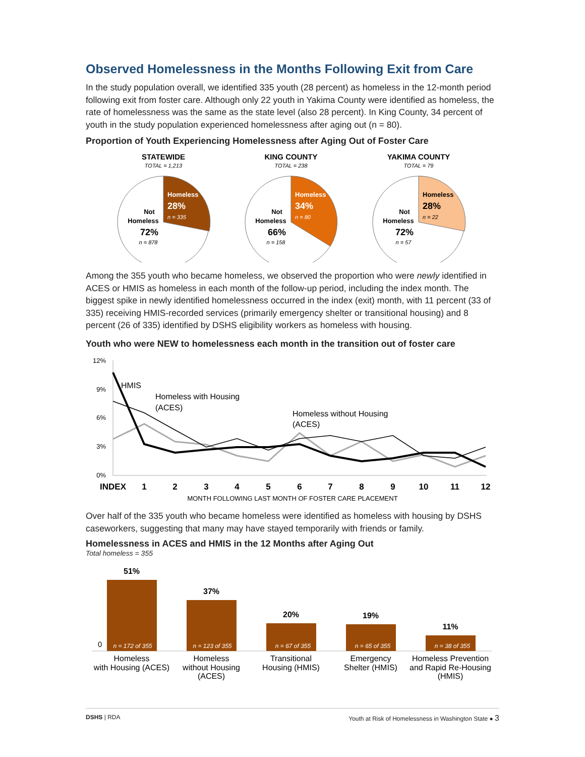Observed Homelessness in the Months Following Exit from Care
In the study population overall, we identified 335 youth (28 percent) as homeless in the 12-month period following exit from foster care. Although only 22 youth in Yakima County were identified as homeless, the rate of homelessness was the same as the state level (also 28 percent). In King County, 34 percent of youth in the study population experienced homelessness after aging out (n = 80).
Proportion of Youth Experiencing Homelessness after Aging Out of Foster Care
STATEWIDE
TOTAL = 1,213
KING COUNTY
TOTAL = 238
YAKIMA COUNTY
TOTAL = 79
Homeless
28%
Homeless
34%
Homeless
28%
n = 335
n = 80
n = 22
Not
Homeless
72%
Not
Homeless
66%
Not
Homeless
72%
n = 878
n = 158
n = 57
Among the 355 youth who became homeless, we observed the proportion who were newly identified in ACES or HMIS as homeless in each month of the follow-up period, including the index month. The biggest spike in newly identified homelessness occurred in the index (exit) month, with 11 percent (33 of 335) receiving HMIS-recorded services (primarily emergency shelter or transitional housing) and 8 percent (26 of 335) identified by DSHS eligibility workers as homeless with housing.
Youth who were NEW to homelessness each month in the transition out of foster care
12%
9%
6%
3%
0%
HMIS
Homeless with Housing
(ACES)
Homeless without Housing
(ACES)
INDEX
1
2
3
4
5
6
7
8
9
10
11
12
MONTH FOLLOWING LAST MONTH OF FOSTER CARE PLACEMENT
Over half of the 335 youth who became homeless were identified as homeless with housing by DSHS caseworkers, suggesting that many may have stayed temporarily with friends or family.
Homelessness in ACES and HMIS in the 12 Months after Aging Out
Total homeless = 355
0
51%
37%
20%
19%
11%
n = 172 of 355
n = 123 of 355
n = 67 of 355
n = 65 of 355
n = 38 of 355
Homeless
with Housing (ACES)
Homeless
without Housing
(ACES)
Transitional
Housing (HMIS)
Emergency
Shelter (HMIS)
Homeless Prevention
and Rapid Re-Housing
(HMIS)
DSHS | RDA Youth at Risk of Homelessness in Washington State ● 3